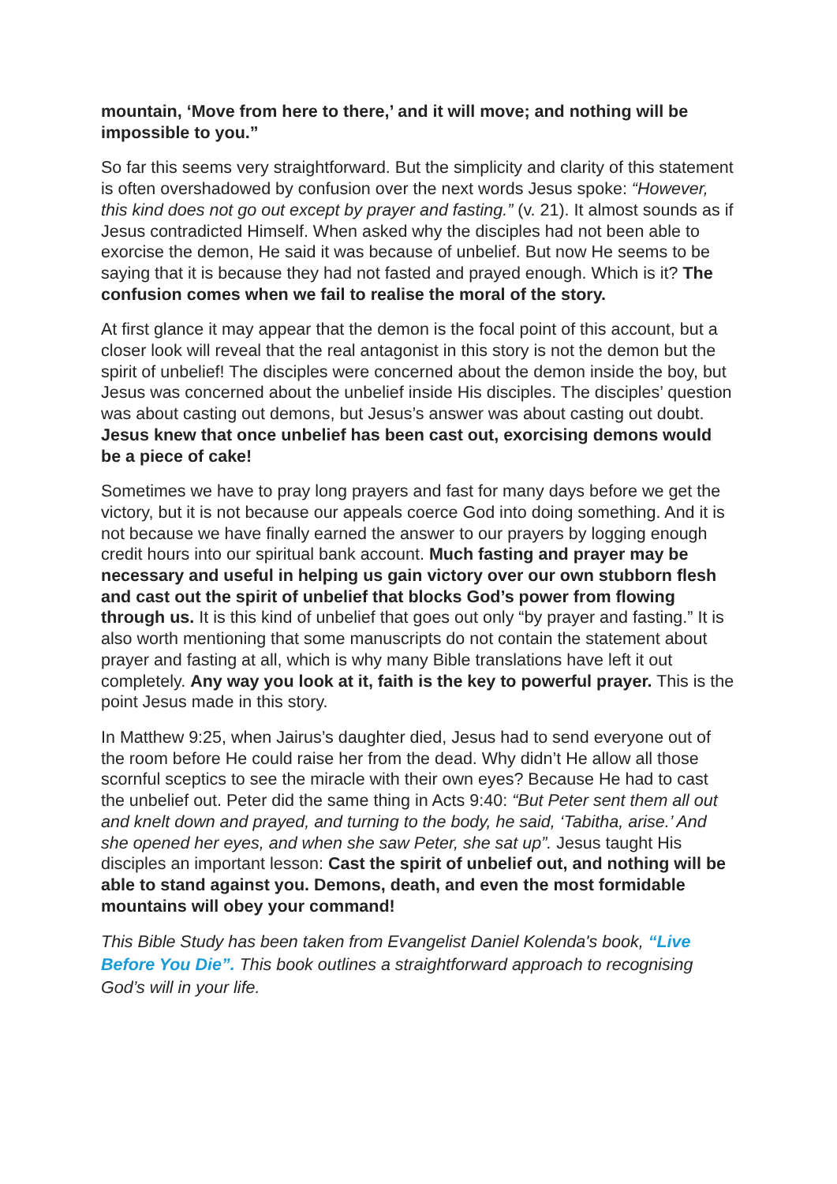mountain, ‘Move from here to there,’ and it will move; and nothing will be impossible to you.”
So far this seems very straightforward. But the simplicity and clarity of this statement is often overshadowed by confusion over the next words Jesus spoke: “However, this kind does not go out except by prayer and fasting.” (v. 21). It almost sounds as if Jesus contradicted Himself. When asked why the disciples had not been able to exorcise the demon, He said it was because of unbelief. But now He seems to be saying that it is because they had not fasted and prayed enough. Which is it? The confusion comes when we fail to realise the moral of the story.
At first glance it may appear that the demon is the focal point of this account, but a closer look will reveal that the real antagonist in this story is not the demon but the spirit of unbelief! The disciples were concerned about the demon inside the boy, but Jesus was concerned about the unbelief inside His disciples. The disciples’ question was about casting out demons, but Jesus’s answer was about casting out doubt. Jesus knew that once unbelief has been cast out, exorcising demons would be a piece of cake!
Sometimes we have to pray long prayers and fast for many days before we get the victory, but it is not because our appeals coerce God into doing something. And it is not because we have finally earned the answer to our prayers by logging enough credit hours into our spiritual bank account. Much fasting and prayer may be necessary and useful in helping us gain victory over our own stubborn flesh and cast out the spirit of unbelief that blocks God’s power from flowing through us. It is this kind of unbelief that goes out only “by prayer and fasting.” It is also worth mentioning that some manuscripts do not contain the statement about prayer and fasting at all, which is why many Bible translations have left it out completely. Any way you look at it, faith is the key to powerful prayer. This is the point Jesus made in this story.
In Matthew 9:25, when Jairus’s daughter died, Jesus had to send everyone out of the room before He could raise her from the dead. Why didn’t He allow all those scornful sceptics to see the miracle with their own eyes? Because He had to cast the unbelief out. Peter did the same thing in Acts 9:40: “But Peter sent them all out and knelt down and prayed, and turning to the body, he said, ‘Tabitha, arise.’ And she opened her eyes, and when she saw Peter, she sat up”. Jesus taught His disciples an important lesson: Cast the spirit of unbelief out, and nothing will be able to stand against you. Demons, death, and even the most formidable mountains will obey your command!
This Bible Study has been taken from Evangelist Daniel Kolenda's book, “Live Before You Die”. This book outlines a straightforward approach to recognising God’s will in your life.